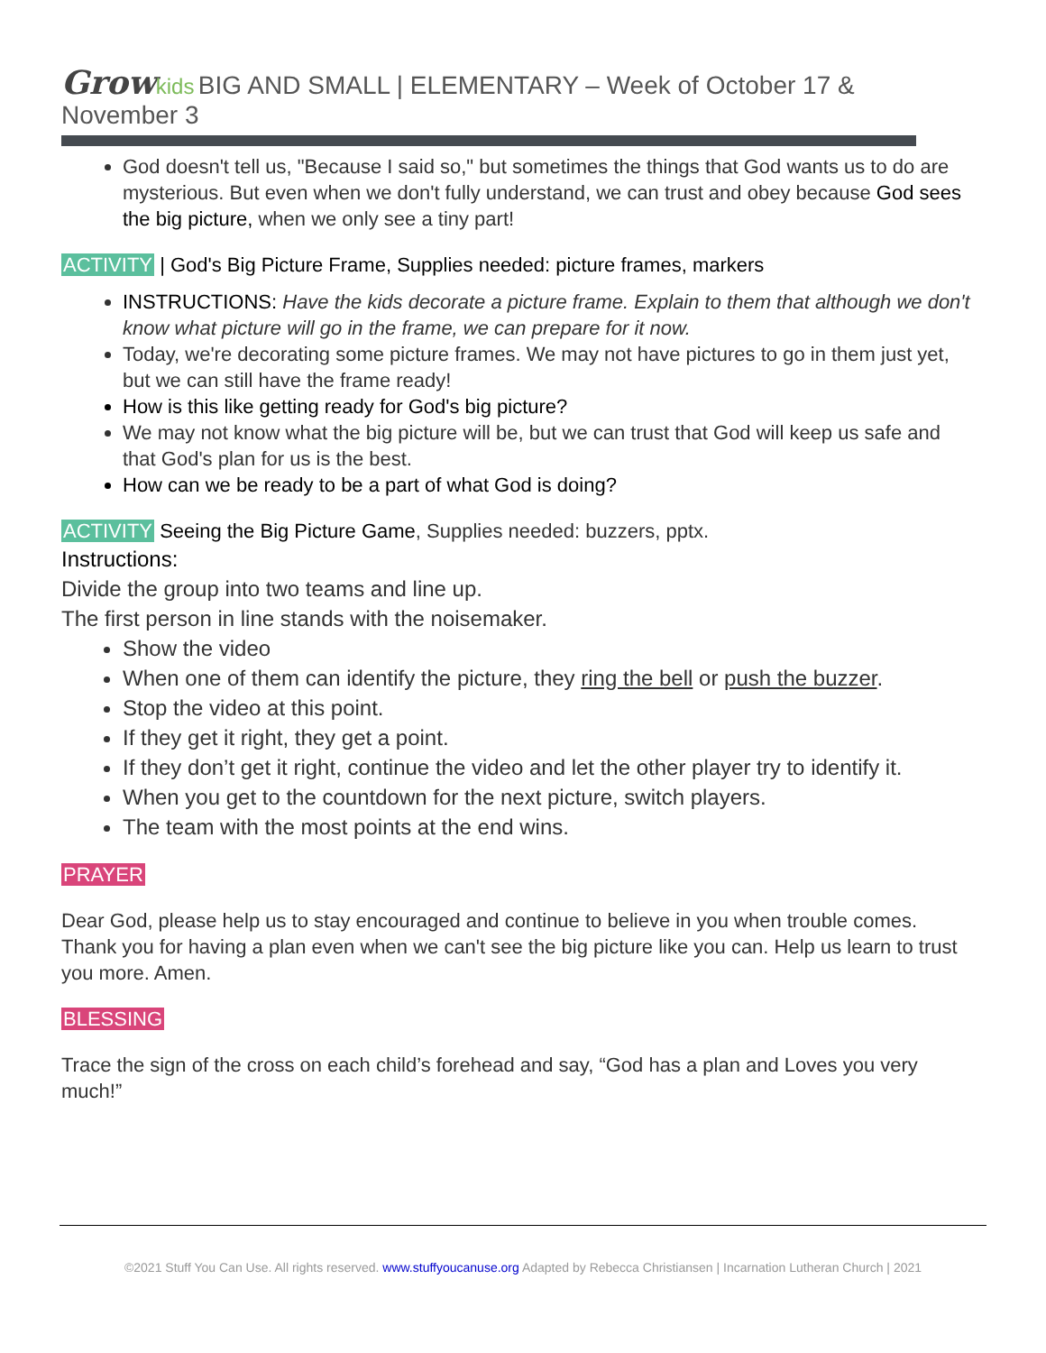Grow kids BIG AND SMALL | ELEMENTARY – Week of October 17 & November 3
God doesn't tell us, "Because I said so," but sometimes the things that God wants us to do are mysterious. But even when we don't fully understand, we can trust and obey because God sees the big picture, when we only see a tiny part!
ACTIVITY | God's Big Picture Frame, Supplies needed: picture frames, markers
INSTRUCTIONS: Have the kids decorate a picture frame. Explain to them that although we don't know what picture will go in the frame, we can prepare for it now.
Today, we're decorating some picture frames. We may not have pictures to go in them just yet, but we can still have the frame ready!
How is this like getting ready for God's big picture?
We may not know what the big picture will be, but we can trust that God will keep us safe and that God's plan for us is the best.
How can we be ready to be a part of what God is doing?
ACTIVITY Seeing the Big Picture Game, Supplies needed: buzzers, pptx.
Instructions:
Divide the group into two teams and line up.
The first person in line stands with the noisemaker.
Show the video
When one of them can identify the picture, they ring the bell or push the buzzer.
Stop the video at this point.
If they get it right, they get a point.
If they don’t get it right, continue the video and let the other player try to identify it.
When you get to the countdown for the next picture, switch players.
The team with the most points at the end wins.
PRAYER
Dear God, please help us to stay encouraged and continue to believe in you when trouble comes. Thank you for having a plan even when we can't see the big picture like you can. Help us learn to trust you more. Amen.
BLESSING
Trace the sign of the cross on each child’s forehead and say, “God has a plan and Loves you very much!”
©2021 Stuff You Can Use. All rights reserved. www.stuffyoucanuse.org Adapted by Rebecca Christiansen | Incarnation Lutheran Church | 2021